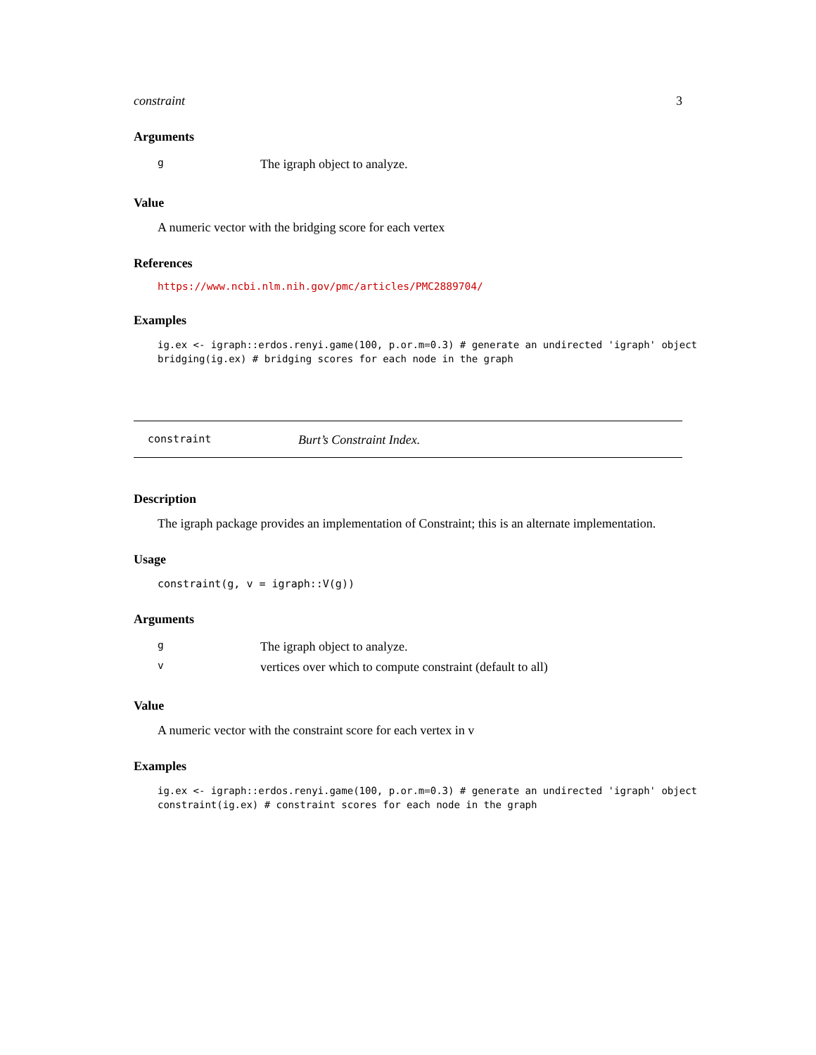constraint 3
Arguments
| g | The igraph object to analyze. |
Value
A numeric vector with the bridging score for each vertex
References
https://www.ncbi.nlm.nih.gov/pmc/articles/PMC2889704/
Examples
ig.ex <- igraph::erdos.renyi.game(100, p.or.m=0.3) # generate an undirected 'igraph' object
bridging(ig.ex) # bridging scores for each node in the graph
constraint Burt’s Constraint Index.
Description
The igraph package provides an implementation of Constraint; this is an alternate implementation.
Usage
constraint(g, v = igraph::V(g))
Arguments
| g | The igraph object to analyze. |
| v | vertices over which to compute constraint (default to all) |
Value
A numeric vector with the constraint score for each vertex in v
Examples
ig.ex <- igraph::erdos.renyi.game(100, p.or.m=0.3) # generate an undirected 'igraph' object
constraint(ig.ex) # constraint scores for each node in the graph